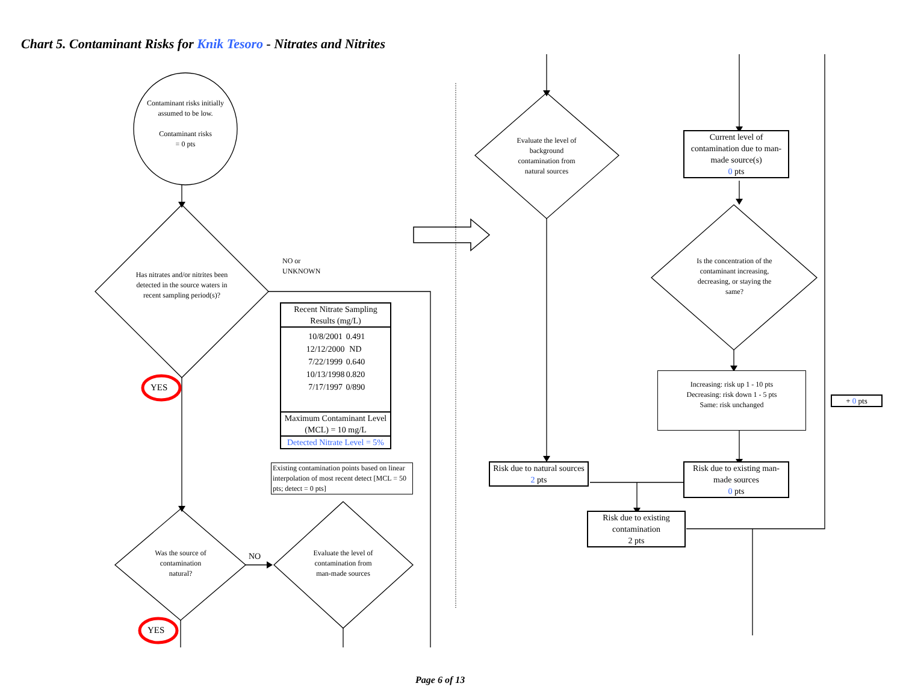Chart 5. Contaminant Risks for Knik Tesoro - Nitrates and Nitrites
Contaminant risks initially assumed to be low.
Contaminant risks
= 0 pts
Has nitrates and/or nitrites been detected in the source waters in recent sampling period(s)?
NO or
UNKNOWN
YES
YES
Was the source of contamination natural?
NO
Evaluate the level of contamination from man-made sources
Evaluate the level of background contamination from natural sources
Is the concentration of the contaminant increasing, decreasing, or staying the same?
Recent Nitrate Sampling Results (mg/L)
| 10/8/2001 | 0.491 |
| 12/12/2000 | ND |
| 7/22/1999 | 0.640 |
| 10/13/1998 | 0.820 |
| 7/17/1997 | 0/890 |
Maximum Contaminant Level (MCL) = 10 mg/L
Detected Nitrate Level = 5%
Existing contamination points based on linear interpolation of most recent detect [MCL = 50 pts; detect = 0 pts]
Current level of contamination due to man-made source(s)
0 pts
Increasing: risk up 1 - 10 pts
Decreasing: risk down 1 - 5 pts
Same: risk unchanged
+ 0 pts
Risk due to natural sources
2 pts
Risk due to existing man-made sources
0 pts
Risk due to existing contamination
2 pts
Page 6 of 13